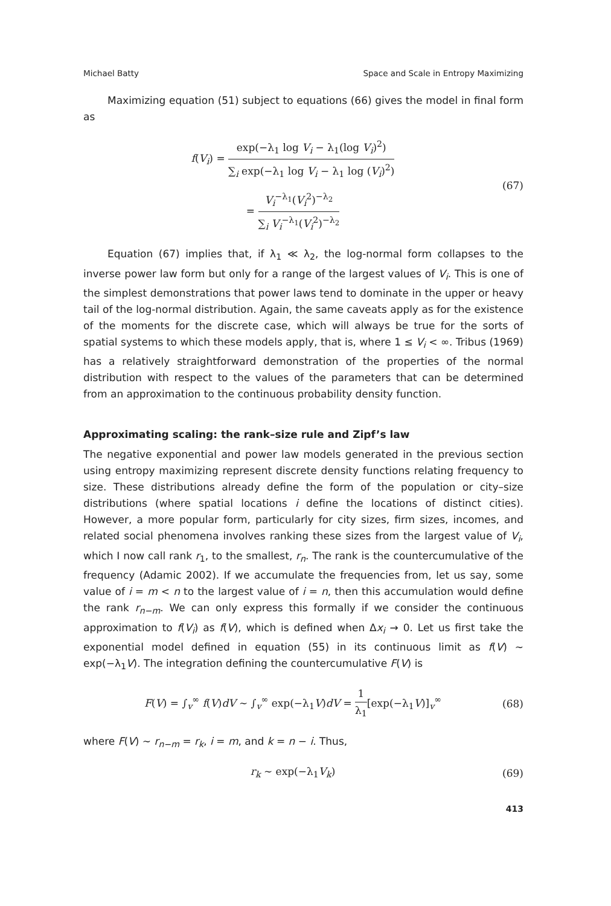Michael Batty Space and Scale in Entropy Maximizing
Maximizing equation (51) subject to equations (66) gives the model in final form as
f(V<sub>i</sub>) = exp(−λ<sub>1</sub> log V<sub>i</sub> − λ<sub>1</sub>(log V<sub>i</sub>)<sup>2</sup>) ∑<sub>i</sub> exp(−λ<sub>1</sub> log V<sub>i</sub> − λ<sub>1</sub> log (V<sub>i</sub>)<sup>2</sup>)
= V<sub>i</sub><sup>−λ<sub>1</sub></sup>(V<sub>i</sub><sup>2</sup>)<sup>−λ<sub>2</sub></sup> ∑<sub>i</sub> V<sub>i</sub><sup>−λ<sub>1</sub></sup>(V<sub>i</sub><sup>2</sup>)<sup>−λ<sub>2</sub></sup>
(67)
Equation (67) implies that, if λ<sub>1</sub> ≪ λ<sub>2</sub>, the log-normal form collapses to the inverse power law form but only for a range of the largest values of V<sub>i</sub>. This is one of the simplest demonstrations that power laws tend to dominate in the upper or heavy tail of the log-normal distribution. Again, the same caveats apply as for the existence of the moments for the discrete case, which will always be true for the sorts of spatial systems to which these models apply, that is, where 1 ≤ V<sub>i</sub> < ∞. Tribus (1969) has a relatively straightforward demonstration of the properties of the normal distribution with respect to the values of the parameters that can be determined from an approximation to the continuous probability density function.
Approximating scaling: the rank–size rule and Zipf’s law
The negative exponential and power law models generated in the previous section using entropy maximizing represent discrete density functions relating frequency to size. These distributions already define the form of the population or city–size distributions (where spatial locations i define the locations of distinct cities). However, a more popular form, particularly for city sizes, firm sizes, incomes, and related social phenomena involves ranking these sizes from the largest value of V<sub>i</sub>, which I now call rank r<sub>1</sub>, to the smallest, r<sub>n</sub>. The rank is the countercumulative of the frequency (Adamic 2002). If we accumulate the frequencies from, let us say, some value of i = m < n to the largest value of i = n, then this accumulation would define the rank r<sub>n−m</sub>. We can only express this formally if we consider the continuous approximation to f(V<sub>i</sub>) as f(V), which is defined when Δx<sub>i</sub> → 0. Let us first take the exponential model defined in equation (55) in its continuous limit as f(V) ∼ exp(−λ<sub>1</sub>V). The integration defining the countercumulative F(V) is
F(V) = ∫<sub>v</sub><sup>∞</sup> f(V)dV ∼ ∫<sub>v</sub><sup>∞</sup> exp(−λ<sub>1</sub>V)dV = 1 λ<sub>1</sub>[exp(−λ<sub>1</sub>V)]<sub>v</sub><sup>∞</sup>
(68)
where F(V) ∼ r<sub>n−m</sub> = r<sub>k</sub>, i = m, and k = n − i. Thus,
r<sub>k</sub> ∼ exp(−λ<sub>1</sub>V<sub>k</sub>) (69)
413